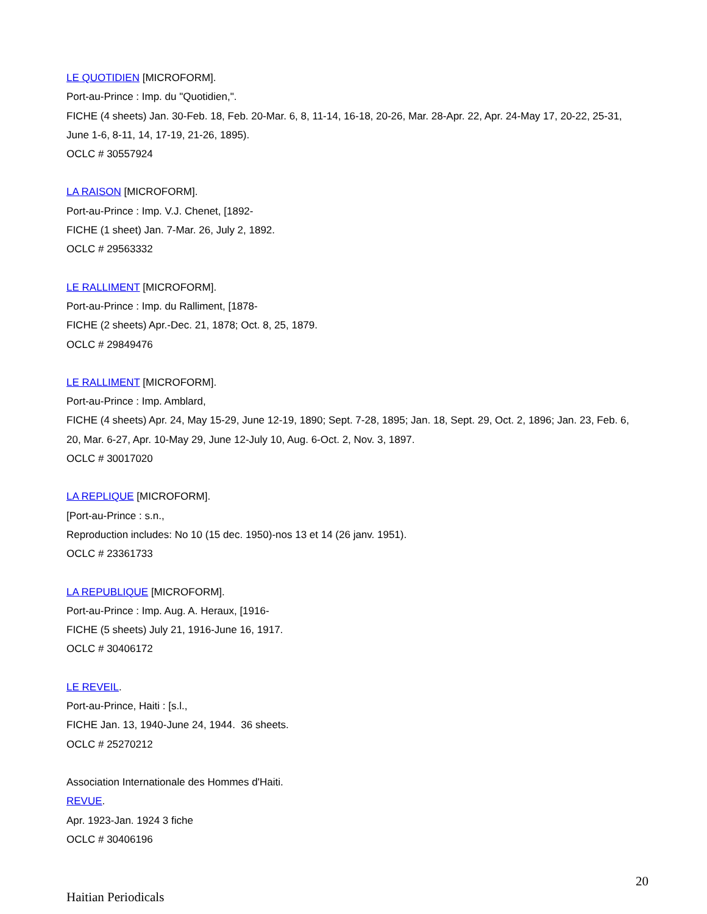LE QUOTIDIEN [MICROFORM].
Port-au-Prince : Imp. du "Quotidien,".
FICHE (4 sheets) Jan. 30-Feb. 18, Feb. 20-Mar. 6, 8, 11-14, 16-18, 20-26, Mar. 28-Apr. 22, Apr. 24-May 17, 20-22, 25-31, June 1-6, 8-11, 14, 17-19, 21-26, 1895).
OCLC # 30557924
LA RAISON [MICROFORM].
Port-au-Prince : Imp. V.J. Chenet, [1892-
FICHE (1 sheet) Jan. 7-Mar. 26, July 2, 1892.
OCLC # 29563332
LE RALLIMENT [MICROFORM].
Port-au-Prince : Imp. du Ralliment, [1878-
FICHE (2 sheets) Apr.-Dec. 21, 1878; Oct. 8, 25, 1879.
OCLC # 29849476
LE RALLIMENT [MICROFORM].
Port-au-Prince : Imp. Amblard,
FICHE (4 sheets) Apr. 24, May 15-29, June 12-19, 1890; Sept. 7-28, 1895; Jan. 18, Sept. 29, Oct. 2, 1896; Jan. 23, Feb. 6, 20, Mar. 6-27, Apr. 10-May 29, June 12-July 10, Aug. 6-Oct. 2, Nov. 3, 1897.
OCLC # 30017020
LA REPLIQUE [MICROFORM].
[Port-au-Prince : s.n.,
Reproduction includes: No 10 (15 dec. 1950)-nos 13 et 14 (26 janv. 1951).
OCLC # 23361733
LA REPUBLIQUE [MICROFORM].
Port-au-Prince : Imp. Aug. A. Heraux, [1916-
FICHE (5 sheets) July 21, 1916-June 16, 1917.
OCLC # 30406172
LE REVEIL.
Port-au-Prince, Haiti : [s.l.,
FICHE Jan. 13, 1940-June 24, 1944. 36 sheets.
OCLC # 25270212
Association Internationale des Hommes d'Haiti.
REVUE.
Apr. 1923-Jan. 1924 3 fiche
OCLC # 30406196
20
Haitian Periodicals